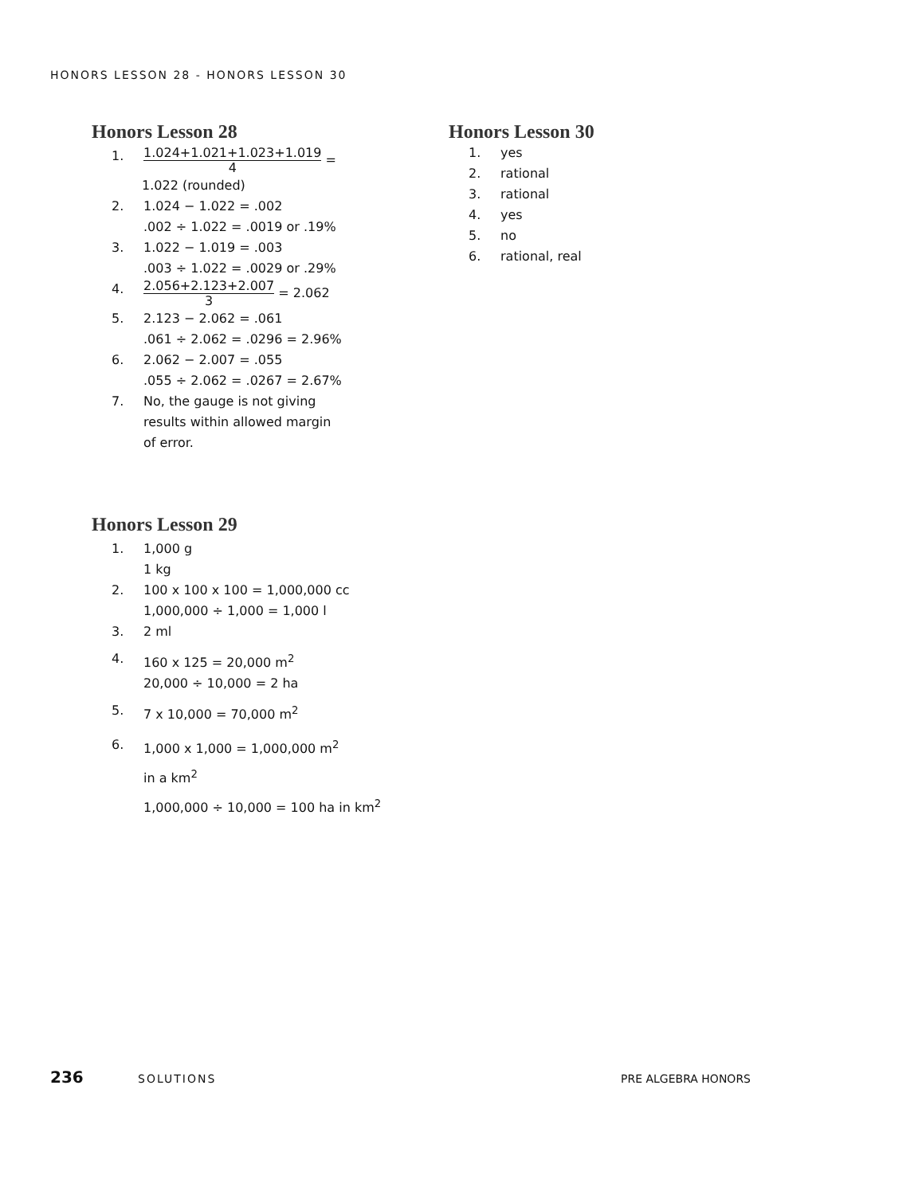HONORS LESSON 28 - HONORS LESSON 30
Honors Lesson 28
1.
1.024+1.021+1.023+1.019 4 =
1.022 (rounded)
2. 1.024 − 1.022 = .002
.002 ÷ 1.022 = .0019 or .19%
3. 1.022 − 1.019 = .003
.003 ÷ 1.022 = .0029 or .29%
4.
2.056+2.123+2.007 3 = 2.062
5. 2.123 − 2.062 = .061
.061 ÷ 2.062 = .0296 = 2.96%
6. 2.062 − 2.007 = .055
.055 ÷ 2.062 = .0267 = 2.67%
7. No, the gauge is not giving
results within allowed margin
of error.
Honors Lesson 29
1. 1,000 g
1 kg
2. 100 x 100 x 100 = 1,000,000 cc
1,000,000 ÷ 1,000 = 1,000 l
3. 2 ml
4. 160 x 125 = 20,000 m<sup>2</sup>
20,000 ÷ 10,000 = 2 ha
5. 7 x 10,000 = 70,000 m<sup>2</sup>
6. 1,000 x 1,000 = 1,000,000 m<sup>2</sup>
in a km<sup>2</sup>
1,000,000 ÷ 10,000 = 100 ha in km<sup>2</sup>
Honors Lesson 30
1. yes
2. rational
3. rational
4. yes
5. no
6. rational, real
236 SOLUTIONS PRE ALGEBRA HONORS